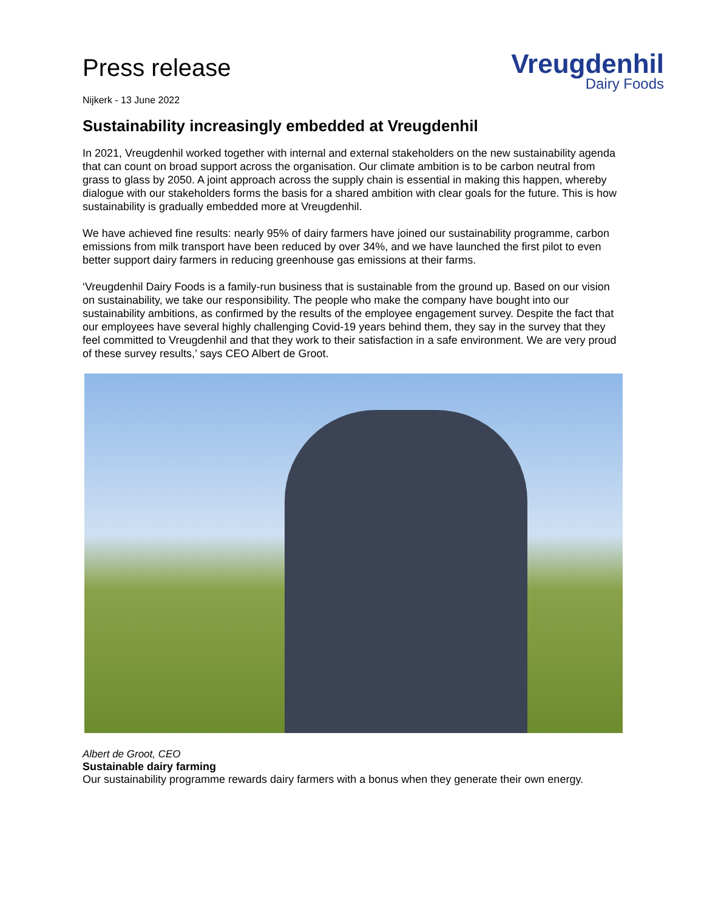Press release
Vreugdenhil
Dairy Foods
Nijkerk - 13 June 2022
Sustainability increasingly embedded at Vreugdenhil
In 2021, Vreugdenhil worked together with internal and external stakeholders on the new sustainability agenda that can count on broad support across the organisation. Our climate ambition is to be carbon neutral from grass to glass by 2050. A joint approach across the supply chain is essential in making this happen, whereby dialogue with our stakeholders forms the basis for a shared ambition with clear goals for the future. This is how sustainability is gradually embedded more at Vreugdenhil.
We have achieved fine results: nearly 95% of dairy farmers have joined our sustainability programme, carbon emissions from milk transport have been reduced by over 34%, and we have launched the first pilot to even better support dairy farmers in reducing greenhouse gas emissions at their farms.
‘Vreugdenhil Dairy Foods is a family-run business that is sustainable from the ground up. Based on our vision on sustainability, we take our responsibility. The people who make the company have bought into our sustainability ambitions, as confirmed by the results of the employee engagement survey. Despite the fact that our employees have several highly challenging Covid-19 years behind them, they say in the survey that they feel committed to Vreugdenhil and that they work to their satisfaction in a safe environment. We are very proud of these survey results,’ says CEO Albert de Groot.
Albert de Groot, CEO
Sustainable dairy farming
Our sustainability programme rewards dairy farmers with a bonus when they generate their own energy.